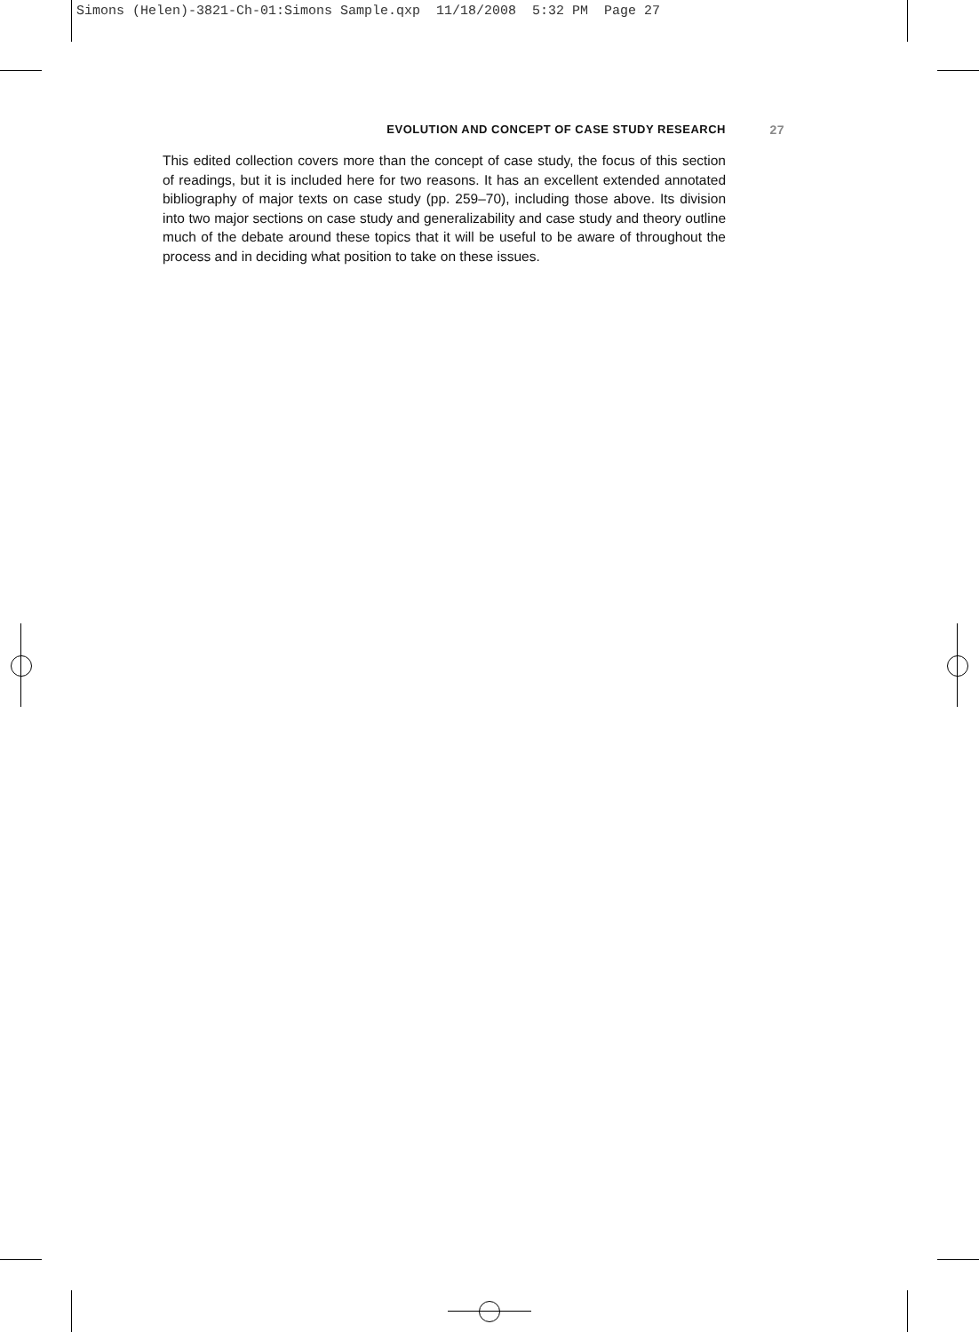Simons (Helen)-3821-Ch-01:Simons Sample.qxp 11/18/2008 5:32 PM Page 27
EVOLUTION AND CONCEPT OF CASE STUDY RESEARCH 27
This edited collection covers more than the concept of case study, the focus of this section of readings, but it is included here for two reasons. It has an excellent extended annotated bibliography of major texts on case study (pp. 259–70), including those above. Its division into two major sections on case study and generalizability and case study and theory outline much of the debate around these topics that it will be useful to be aware of throughout the process and in deciding what position to take on these issues.